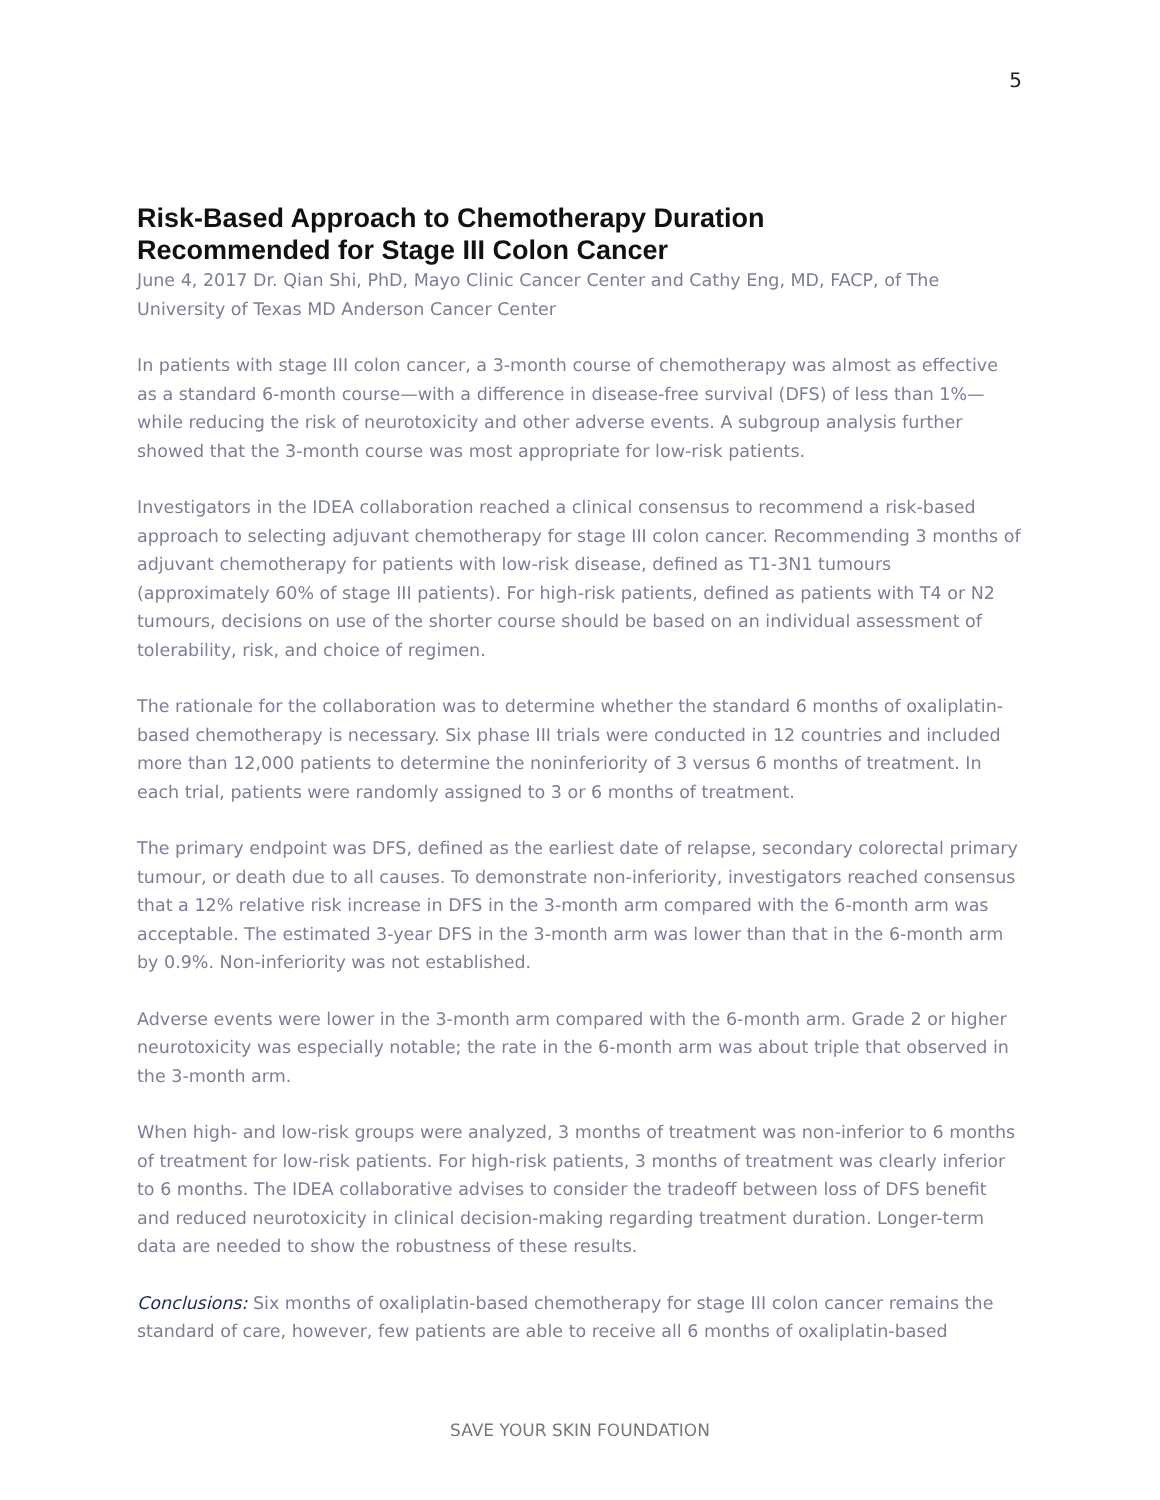5
Risk-Based Approach to Chemotherapy Duration
Recommended for Stage III Colon Cancer
June 4, 2017 Dr. Qian Shi, PhD, Mayo Clinic Cancer Center and Cathy Eng, MD, FACP, of The University of Texas MD Anderson Cancer Center
In patients with stage III colon cancer, a 3-month course of chemotherapy was almost as effective as a standard 6-month course—with a difference in disease-free survival (DFS) of less than 1%—while reducing the risk of neurotoxicity and other adverse events. A subgroup analysis further showed that the 3-month course was most appropriate for low-risk patients.
Investigators in the IDEA collaboration reached a clinical consensus to recommend a risk-based approach to selecting adjuvant chemotherapy for stage III colon cancer. Recommending 3 months of adjuvant chemotherapy for patients with low-risk disease, defined as T1-3N1 tumours (approximately 60% of stage III patients). For high-risk patients, defined as patients with T4 or N2 tumours, decisions on use of the shorter course should be based on an individual assessment of tolerability, risk, and choice of regimen.
The rationale for the collaboration was to determine whether the standard 6 months of oxaliplatin-based chemotherapy is necessary. Six phase III trials were conducted in 12 countries and included more than 12,000 patients to determine the noninferiority of 3 versus 6 months of treatment. In each trial, patients were randomly assigned to 3 or 6 months of treatment.
The primary endpoint was DFS, defined as the earliest date of relapse, secondary colorectal primary tumour, or death due to all causes. To demonstrate non-inferiority, investigators reached consensus that a 12% relative risk increase in DFS in the 3-month arm compared with the 6-month arm was acceptable. The estimated 3-year DFS in the 3-month arm was lower than that in the 6-month arm by 0.9%. Non-inferiority was not established.
Adverse events were lower in the 3-month arm compared with the 6-month arm. Grade 2 or higher neurotoxicity was especially notable; the rate in the 6-month arm was about triple that observed in the 3-month arm.
When high- and low-risk groups were analyzed, 3 months of treatment was non-inferior to 6 months of treatment for low-risk patients. For high-risk patients, 3 months of treatment was clearly inferior to 6 months. The IDEA collaborative advises to consider the tradeoff between loss of DFS benefit and reduced neurotoxicity in clinical decision-making regarding treatment duration. Longer-term data are needed to show the robustness of these results.
Conclusions: Six months of oxaliplatin-based chemotherapy for stage III colon cancer remains the standard of care, however, few patients are able to receive all 6 months of oxaliplatin-based
SAVE YOUR SKIN FOUNDATION